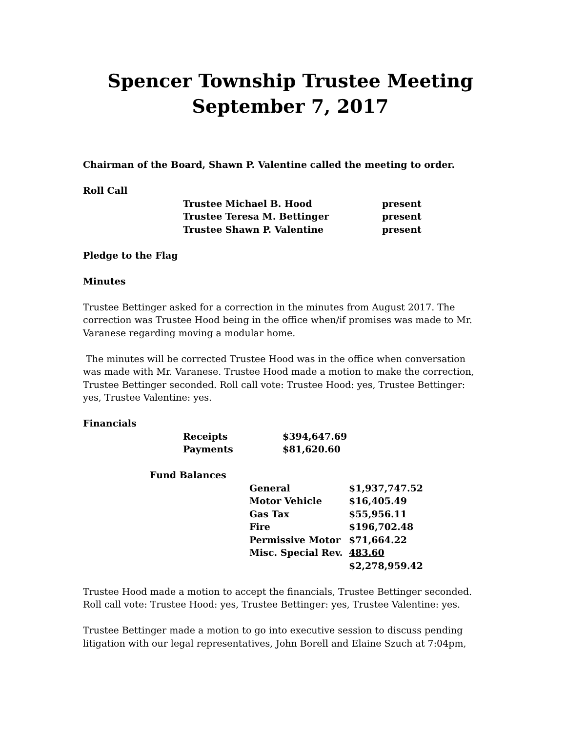Spencer Township Trustee Meeting
September 7, 2017
Chairman of the Board, Shawn P. Valentine called the meeting to order.
Roll Call
| Trustee Michael B. Hood | present |
| Trustee Teresa M. Bettinger | present |
| Trustee Shawn P. Valentine | present |
Pledge to the Flag
Minutes
Trustee Bettinger asked for a correction in the minutes from August 2017. The correction was Trustee Hood being in the office when/if promises was made to Mr. Varanese regarding moving a modular home.
The minutes will be corrected Trustee Hood was in the office when conversation was made with Mr. Varanese. Trustee Hood made a motion to make the correction, Trustee Bettinger seconded. Roll call vote: Trustee Hood: yes, Trustee Bettinger: yes, Trustee Valentine: yes.
Financials
| Receipts | $394,647.69 |
| Payments | $81,620.60 |
Fund Balances
| General | $1,937,747.52 |
| Motor Vehicle | $16,405.49 |
| Gas Tax | $55,956.11 |
| Fire | $196,702.48 |
| Permissive Motor | $71,664.22 |
| Misc. Special Rev. | 483.60 |
| | $2,278,959.42 |
Trustee Hood made a motion to accept the financials, Trustee Bettinger seconded. Roll call vote: Trustee Hood: yes, Trustee Bettinger: yes, Trustee Valentine: yes.
Trustee Bettinger made a motion to go into executive session to discuss pending litigation with our legal representatives, John Borell and Elaine Szuch at 7:04pm,